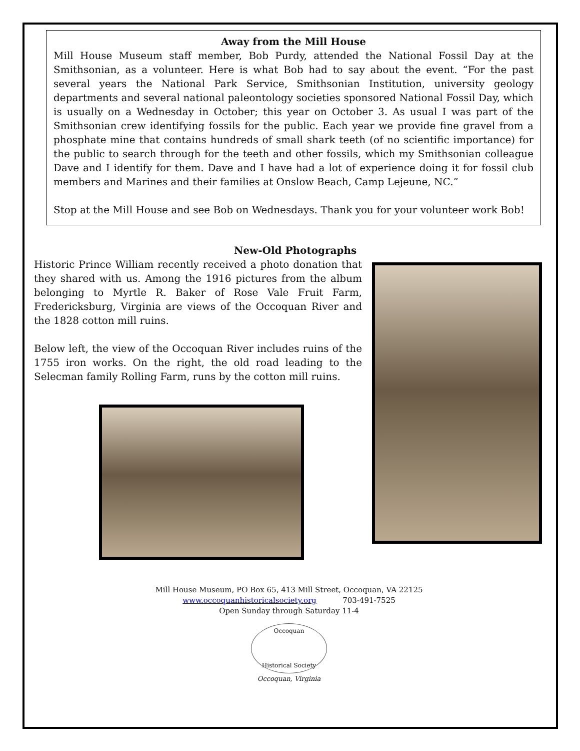Away from the Mill House
Mill House Museum staff member, Bob Purdy, attended the National Fossil Day at the Smithsonian, as a volunteer. Here is what Bob had to say about the event. “For the past several years the National Park Service, Smithsonian Institution, university geology departments and several national paleontology societies sponsored National Fossil Day, which is usually on a Wednesday in October; this year on October 3. As usual I was part of the Smithsonian crew identifying fossils for the public. Each year we provide fine gravel from a phosphate mine that contains hundreds of small shark teeth (of no scientific importance) for the public to search through for the teeth and other fossils, which my Smithsonian colleague Dave and I identify for them. Dave and I have had a lot of experience doing it for fossil club members and Marines and their families at Onslow Beach, Camp Lejeune, NC.”
Stop at the Mill House and see Bob on Wednesdays. Thank you for your volunteer work Bob!
New-Old Photographs
Historic Prince William recently received a photo donation that they shared with us. Among the 1916 pictures from the album belonging to Myrtle R. Baker of Rose Vale Fruit Farm, Fredericksburg, Virginia are views of the Occoquan River and the 1828 cotton mill ruins.
Below left, the view of the Occoquan River includes ruins of the 1755 iron works. On the right, the old road leading to the Selecman family Rolling Farm, runs by the cotton mill ruins.
Mill House Museum, PO Box 65, 413 Mill Street, Occoquan, VA 22125
www.occoquanhistoricalsociety.org 703-491-7525
Open Sunday through Saturday 11-4
Occoquan
Historical Society
Occoquan, Virginia